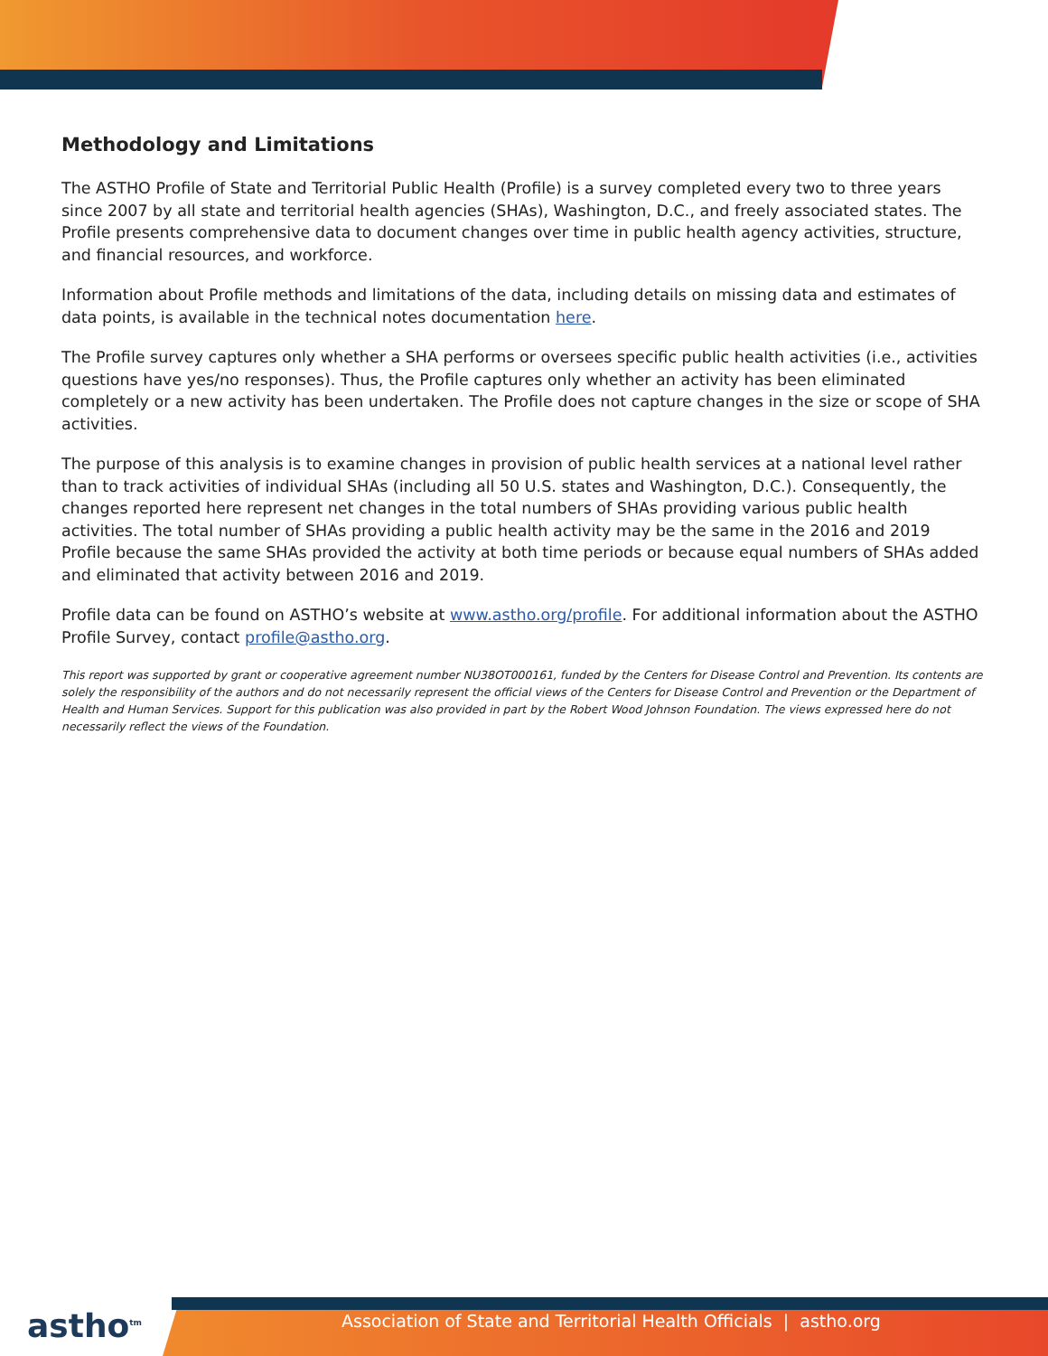Methodology and Limitations
The ASTHO Profile of State and Territorial Public Health (Profile) is a survey completed every two to three years since 2007 by all state and territorial health agencies (SHAs), Washington, D.C., and freely associated states. The Profile presents comprehensive data to document changes over time in public health agency activities, structure, and financial resources, and workforce.
Information about Profile methods and limitations of the data, including details on missing data and estimates of data points, is available in the technical notes documentation here.
The Profile survey captures only whether a SHA performs or oversees specific public health activities (i.e., activities questions have yes/no responses). Thus, the Profile captures only whether an activity has been eliminated completely or a new activity has been undertaken. The Profile does not capture changes in the size or scope of SHA activities.
The purpose of this analysis is to examine changes in provision of public health services at a national level rather than to track activities of individual SHAs (including all 50 U.S. states and Washington, D.C.). Consequently, the changes reported here represent net changes in the total numbers of SHAs providing various public health activities. The total number of SHAs providing a public health activity may be the same in the 2016 and 2019 Profile because the same SHAs provided the activity at both time periods or because equal numbers of SHAs added and eliminated that activity between 2016 and 2019.
Profile data can be found on ASTHO’s website at www.astho.org/profile. For additional information about the ASTHO Profile Survey, contact profile@astho.org.
This report was supported by grant or cooperative agreement number NU38OT000161, funded by the Centers for Disease Control and Prevention. Its contents are solely the responsibility of the authors and do not necessarily represent the official views of the Centers for Disease Control and Prevention or the Department of Health and Human Services. Support for this publication was also provided in part by the Robert Wood Johnson Foundation. The views expressed here do not necessarily reflect the views of the Foundation.
astho<sup>tm</sup>
Association of State and Territorial Health Officials | astho.org